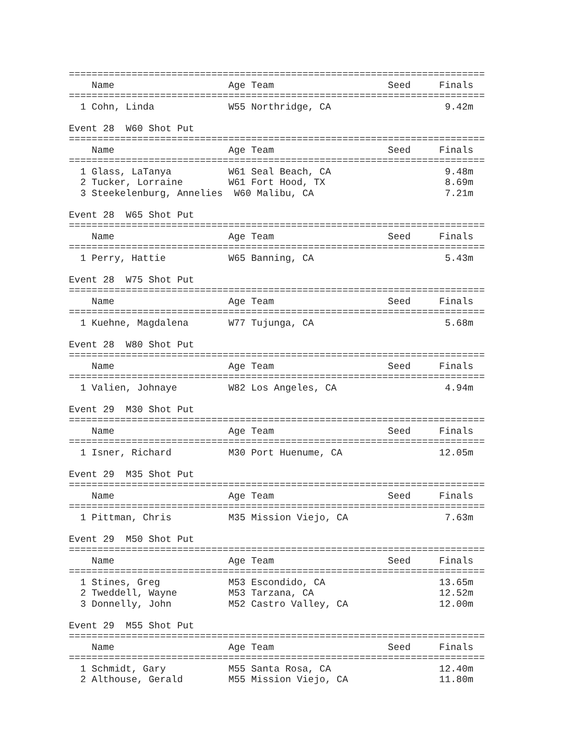=========================================================================
    Name                    Age Team                    Seed     Finals
=========================================================================
  1 Cohn, Linda             W55 Northridge, CA                    9.42m

Event 28  W60 Shot Put
=========================================================================
    Name                    Age Team                    Seed     Finals
=========================================================================
  1 Glass, LaTanya          W61 Seal Beach, CA                    9.48m
  2 Tucker, Lorraine        W61 Fort Hood, TX                     8.69m
  3 Steekelenburg, Annelies  W60 Malibu, CA                       7.21m

Event 28  W65 Shot Put
=========================================================================
    Name                    Age Team                    Seed     Finals
=========================================================================
  1 Perry, Hattie           W65 Banning, CA                       5.43m

Event 28  W75 Shot Put
=========================================================================
    Name                    Age Team                    Seed     Finals
=========================================================================
  1 Kuehne, Magdalena       W77 Tujunga, CA                       5.68m

Event 28  W80 Shot Put
=========================================================================
    Name                    Age Team                    Seed     Finals
=========================================================================
  1 Valien, Johnaye         W82 Los Angeles, CA                   4.94m

Event 29  M30 Shot Put
=========================================================================
    Name                    Age Team                    Seed     Finals
=========================================================================
  1 Isner, Richard          M30 Port Huenume, CA                 12.05m

Event 29  M35 Shot Put
=========================================================================
    Name                    Age Team                    Seed     Finals
=========================================================================
  1 Pittman, Chris          M35 Mission Viejo, CA                 7.63m

Event 29  M50 Shot Put
=========================================================================
    Name                    Age Team                    Seed     Finals
=========================================================================
  1 Stines, Greg            M53 Escondido, CA                    13.65m
  2 Tweddell, Wayne         M53 Tarzana, CA                      12.52m
  3 Donnelly, John          M52 Castro Valley, CA                12.00m

Event 29  M55 Shot Put
=========================================================================
    Name                    Age Team                    Seed     Finals
=========================================================================
  1 Schmidt, Gary           M55 Santa Rosa, CA                   12.40m
  2 Althouse, Gerald        M55 Mission Viejo, CA                11.80m